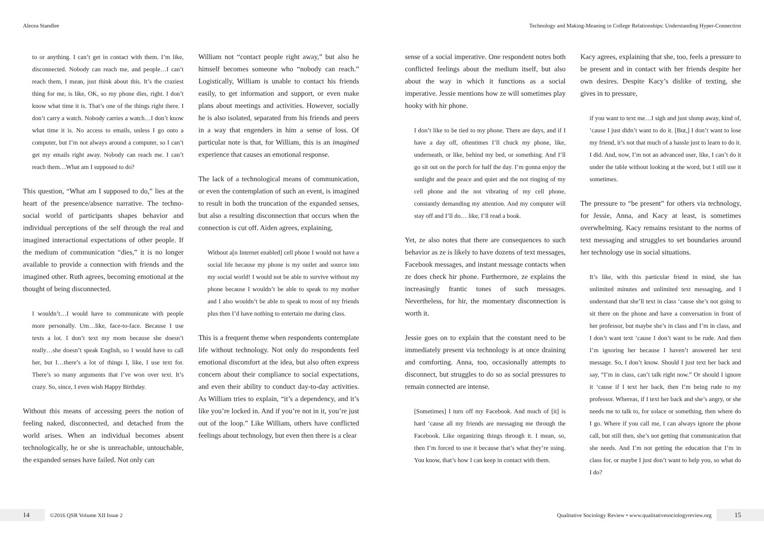Alecea Standlee Technology and Making-Meaning in College Relationships: Understanding Hyper-Connection
to or anything. I can’t get in contact with them. I’m like, disconnected. Nobody can reach me, and people…I can’t reach them, I mean, just think about this. It’s the craziest thing for me, is like, OK, so my phone dies, right. I don’t know what time it is. That’s one of the things right there. I don’t carry a watch. Nobody carries a watch…I don’t know what time it is. No access to emails, unless I go onto a computer, but I’m not always around a computer, so I can’t get my emails right away. Nobody can reach me. I can’t reach them…What am I supposed to do?
This question, “What am I supposed to do,” lies at the heart of the presence/absence narrative. The techno-social world of participants shapes behavior and individual perceptions of the self through the real and imagined interactional expectations of other people. If the medium of communication “dies,” it is no longer available to provide a connection with friends and the imagined other. Ruth agrees, becoming emotional at the thought of being disconnected.
I wouldn’t…I would have to communicate with people more personally. Um…like, face-to-face. Because I use texts a lot. I don’t text my mom because she doesn’t really…she doesn’t speak English, so I would have to call her, but I…there’s a lot of things I, like, I use text for. There’s so many arguments that I’ve won over text. It’s crazy. So, since, I even wish Happy Birthday.
Without this means of accessing peers the notion of feeling naked, disconnected, and detached from the world arises. When an individual becomes absent technologically, he or she is unreachable, untouchable, the expanded senses have failed. Not only can
William not “contact people right away,” but also he himself becomes someone who “nobody can reach.” Logistically, William is unable to contact his friends easily, to get information and support, or even make plans about meetings and activities. However, socially he is also isolated, separated from his friends and peers in a way that engenders in him a sense of loss. Of particular note is that, for William, this is an imagined experience that causes an emotional response.
The lack of a technological means of communication, or even the contemplation of such an event, is imagined to result in both the truncation of the expanded senses, but also a resulting disconnection that occurs when the connection is cut off. Aiden agrees, explaining,
Without a[n Internet enabled] cell phone I would not have a social life because my phone is my outlet and source into my social world! I would not be able to survive without my phone because I wouldn’t be able to speak to my mother and I also wouldn’t be able to speak to most of my friends plus then I’d have nothing to entertain me during class.
This is a frequent theme when respondents contemplate life without technology. Not only do respondents feel emotional discomfort at the idea, but also often express concern about their compliance to social expectations, and even their ability to conduct day-to-day activities. As William tries to explain, “it’s a dependency, and it’s like you’re locked in. And if you’re not in it, you’re just out of the loop.” Like William, others have conflicted feelings about technology, but even then there is a clear
sense of a social imperative. One respondent notes both conflicted feelings about the medium itself, but also about the way in which it functions as a social imperative. Jessie mentions how ze will sometimes play hooky with hir phone.
I don’t like to be tied to my phone. There are days, and if I have a day off, oftentimes I’ll chuck my phone, like, underneath, or like, behind my bed, or something. And I’ll go sit out on the porch for half the day. I’m gonna enjoy the sunlight and the peace and quiet and the not ringing of my cell phone and the not vibrating of my cell phone, constantly demanding my attention. And my computer will stay off and I’ll do… like, I’ll read a book.
Yet, ze also notes that there are consequences to such behavior as ze is likely to have dozens of text messages, Facebook messages, and instant message contacts when ze does check hir phone. Furthermore, ze explains the increasingly frantic tones of such messages. Nevertheless, for hir, the momentary disconnection is worth it.
Jessie goes on to explain that the constant need to be immediately present via technology is at once draining and comforting. Anna, too, occasionally attempts to disconnect, but struggles to do so as social pressures to remain connected are intense.
[Sometimes] I turn off my Facebook. And much of [it] is hard ‘cause all my friends are messaging me through the Facebook. Like organizing things through it. I mean, so, then I’m forced to use it because that’s what they’re using. You know, that’s how I can keep in contact with them.
Kacy agrees, explaining that she, too, feels a pressure to be present and in contact with her friends despite her own desires. Despite Kacy’s dislike of texting, she gives in to pressure,
if you want to text me…I sigh and just slump away, kind of, ‘cause I just didn’t want to do it. [But,] I don’t want to lose my friend, it’s not that much of a hassle just to learn to do it. I did. And, now, I’m not an advanced user, like, I can’t do it under the table without looking at the word, but I still use it sometimes.
The pressure to “be present” for others via technology, for Jessie, Anna, and Kacy at least, is sometimes overwhelming. Kacy remains resistant to the norms of text messaging and struggles to set boundaries around her technology use in social situations.
It’s like, with this particular friend in mind, she has unlimited minutes and unlimited text messaging, and I understand that she’ll text in class ‘cause she’s not going to sit there on the phone and have a conversation in front of her professor, but maybe she’s in class and I’m in class, and I don’t want text ‘cause I don’t want to be rude. And then I’m ignoring her because I haven’t answered her text message. So, I don’t know. Should I just text her back and say, “I’m in class, can’t talk right now.” Or should I ignore it ‘cause if I text her back, then I’m being rude to my professor. Whereas, if I text her back and she’s angry, or she needs me to talk to, for solace or something, then where do I go. Where if you call me, I can always ignore the phone call, but still then, she’s not getting that communication that she needs. And I’m not getting the education that I’m in class for, or maybe I just don’t want to help you, so what do I do?
14 ©2016 QSR Volume XII Issue 2
Qualitative Sociology Review • www.qualitativesociologyreview.org 15